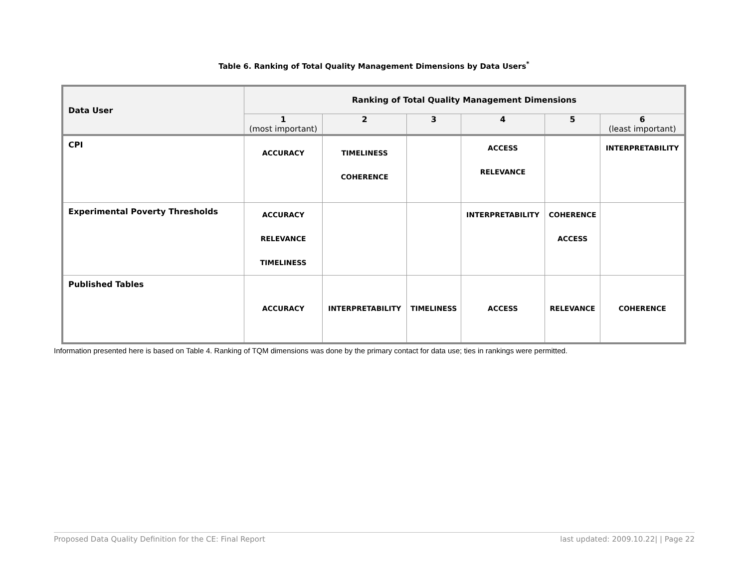Table 6. Ranking of Total Quality Management Dimensions by Data Users<sup>*</sup>
| Data User | Ranking of Total Quality Management Dimensions | | | | | |
| --- | --- | --- | --- | --- | --- | --- |
| | 1 (most important) | 2 | 3 | 4 | 5 | 6 (least important) |
| CPI | ACCURACY | TIMELINESS COHERENCE | | ACCESS RELEVANCE | | INTERPRETABILITY |
| Experimental Poverty Thresholds | ACCURACY RELEVANCE TIMELINESS | | | INTERPRETABILITY | COHERENCE ACCESS | |
| Published Tables | ACCURACY | INTERPRETABILITY | TIMELINESS | ACCESS | RELEVANCE | COHERENCE |
Information presented here is based on Table 4. Ranking of TQM dimensions was done by the primary contact for data use; ties in rankings were permitted.
Proposed Data Quality Definition for the CE: Final Report last updated: 2009.10.22| | Page 22